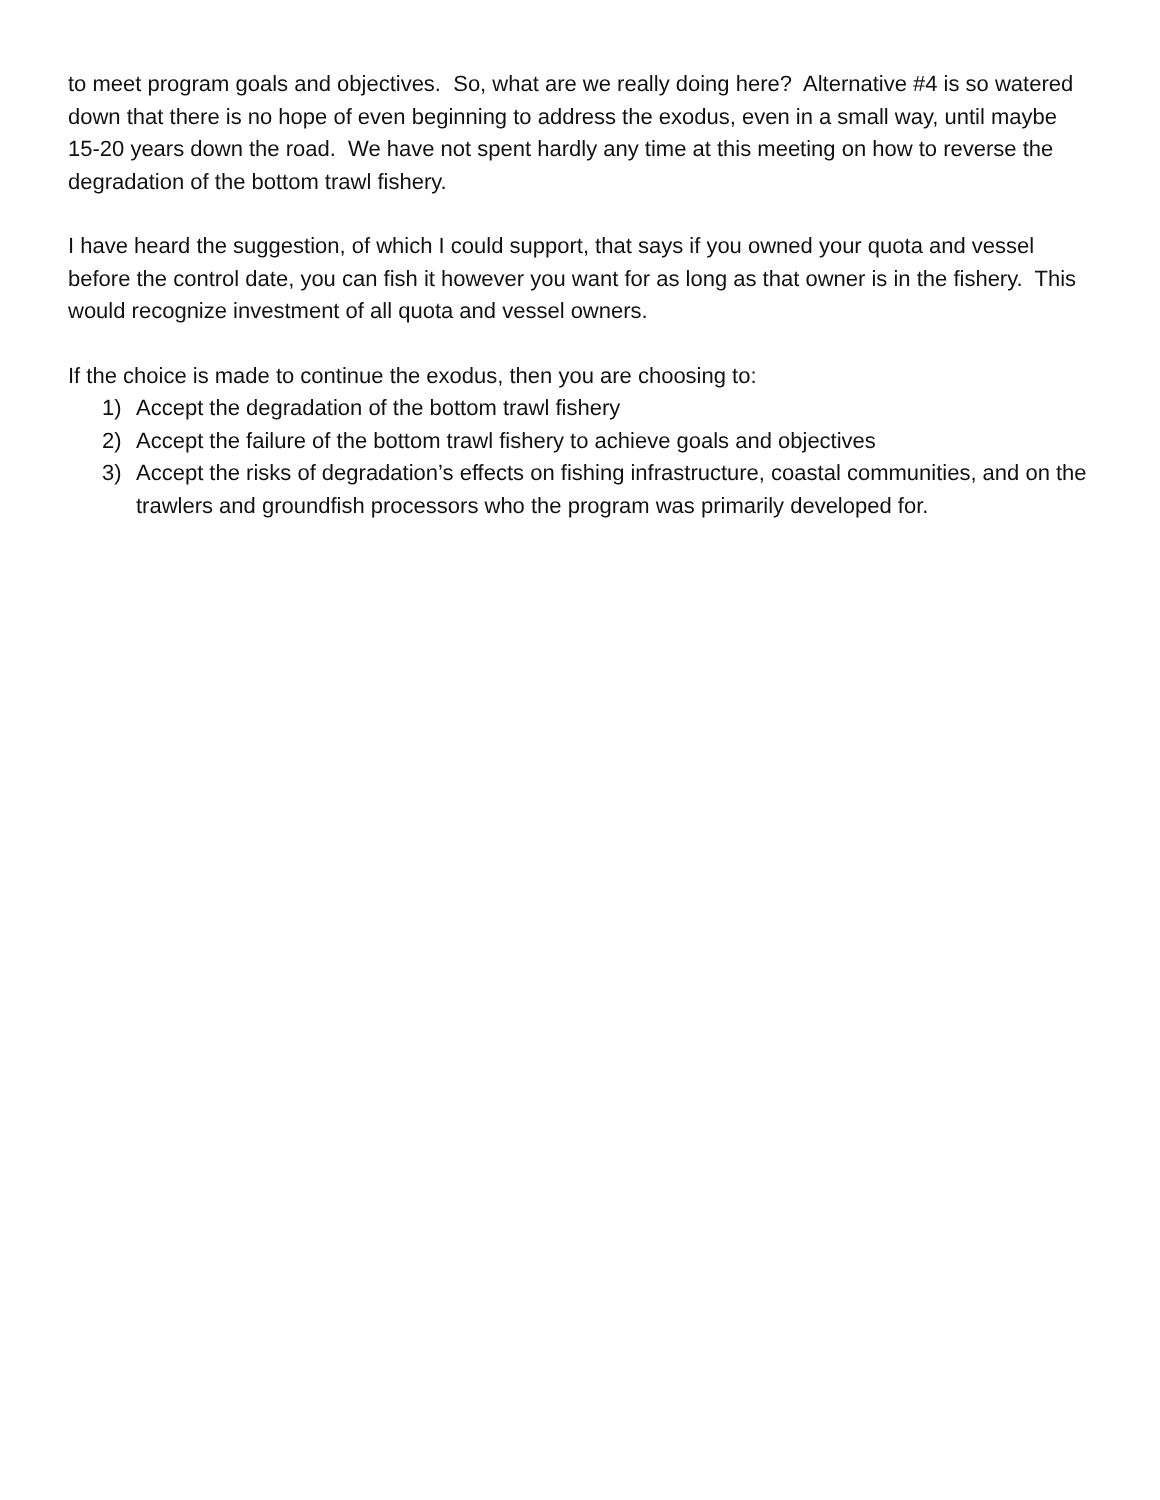to meet program goals and objectives. So, what are we really doing here? Alternative #4 is so watered down that there is no hope of even beginning to address the exodus, even in a small way, until maybe 15-20 years down the road. We have not spent hardly any time at this meeting on how to reverse the degradation of the bottom trawl fishery.
I have heard the suggestion, of which I could support, that says if you owned your quota and vessel before the control date, you can fish it however you want for as long as that owner is in the fishery. This would recognize investment of all quota and vessel owners.
If the choice is made to continue the exodus, then you are choosing to:
1) Accept the degradation of the bottom trawl fishery
2) Accept the failure of the bottom trawl fishery to achieve goals and objectives
3) Accept the risks of degradation’s effects on fishing infrastructure, coastal communities, and on the trawlers and groundfish processors who the program was primarily developed for.